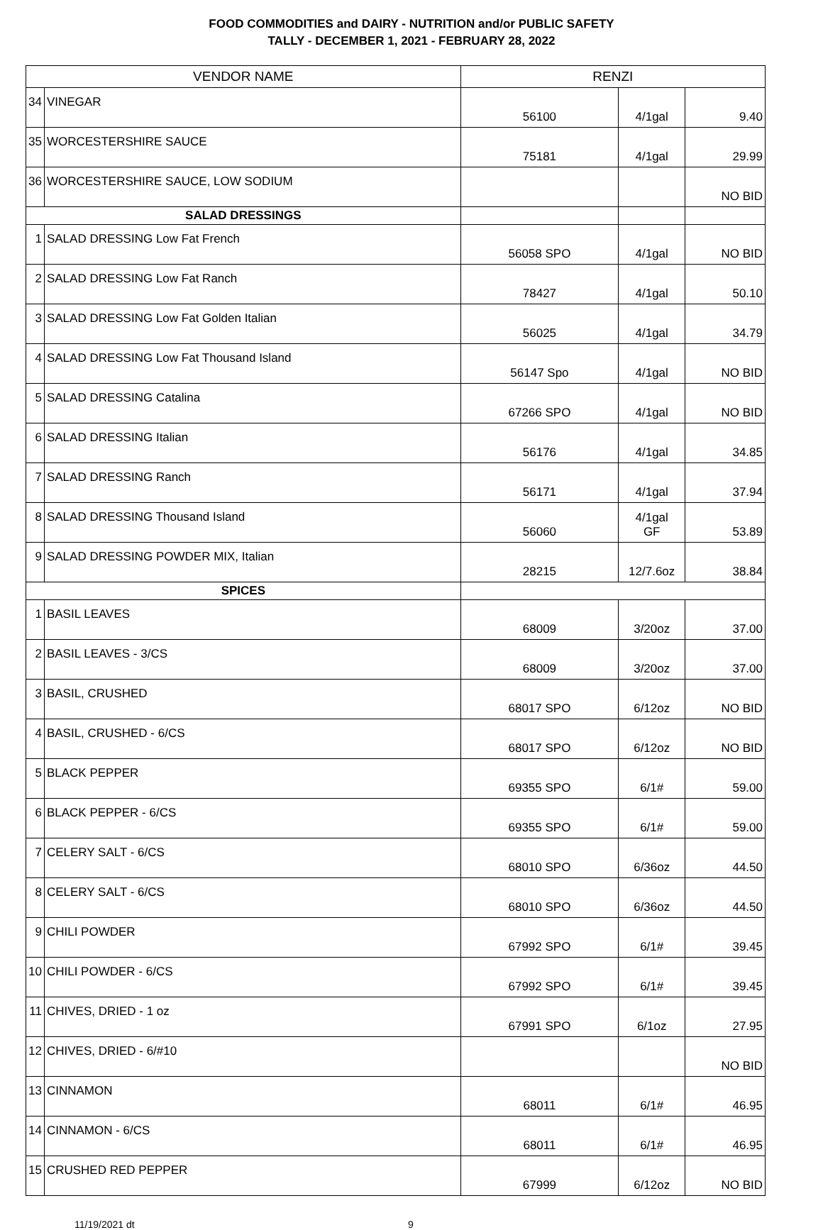FOOD COMMODITIES and DAIRY - NUTRITION and/or PUBLIC SAFETY
TALLY - DECEMBER 1, 2021 - FEBRUARY 28, 2022
| VENDOR NAME | | RENZI | | |
| 34 | VINEGAR | 56100 | 4/1gal | 9.40 |
| 35 | WORCESTERSHIRE SAUCE | 75181 | 4/1gal | 29.99 |
| 36 | WORCESTERSHIRE SAUCE, LOW SODIUM | | | NO BID |
| SALAD DRESSINGS | | | | |
| 1 | SALAD DRESSING Low Fat French | 56058 SPO | 4/1gal | NO BID |
| 2 | SALAD DRESSING Low Fat Ranch | 78427 | 4/1gal | 50.10 |
| 3 | SALAD DRESSING Low Fat Golden Italian | 56025 | 4/1gal | 34.79 |
| 4 | SALAD DRESSING Low Fat Thousand Island | 56147 Spo | 4/1gal | NO BID |
| 5 | SALAD DRESSING Catalina | 67266 SPO | 4/1gal | NO BID |
| 6 | SALAD DRESSING Italian | 56176 | 4/1gal | 34.85 |
| 7 | SALAD DRESSING Ranch | 56171 | 4/1gal | 37.94 |
| 8 | SALAD DRESSING Thousand Island | 56060 | 4/1gal GF | 53.89 |
| 9 | SALAD DRESSING POWDER MIX, Italian | 28215 | 12/7.6oz | 38.84 |
| SPICES | | | | |
| 1 | BASIL LEAVES | 68009 | 3/20oz | 37.00 |
| 2 | BASIL LEAVES - 3/CS | 68009 | 3/20oz | 37.00 |
| 3 | BASIL, CRUSHED | 68017 SPO | 6/12oz | NO BID |
| 4 | BASIL, CRUSHED - 6/CS | 68017 SPO | 6/12oz | NO BID |
| 5 | BLACK PEPPER | 69355 SPO | 6/1# | 59.00 |
| 6 | BLACK PEPPER - 6/CS | 69355 SPO | 6/1# | 59.00 |
| 7 | CELERY SALT - 6/CS | 68010 SPO | 6/36oz | 44.50 |
| 8 | CELERY SALT - 6/CS | 68010 SPO | 6/36oz | 44.50 |
| 9 | CHILI POWDER | 67992 SPO | 6/1# | 39.45 |
| 10 | CHILI POWDER - 6/CS | 67992 SPO | 6/1# | 39.45 |
| 11 | CHIVES, DRIED - 1 oz | 67991 SPO | 6/1oz | 27.95 |
| 12 | CHIVES, DRIED - 6/#10 | | | NO BID |
| 13 | CINNAMON | 68011 | 6/1# | 46.95 |
| 14 | CINNAMON - 6/CS | 68011 | 6/1# | 46.95 |
| 15 | CRUSHED RED PEPPER | 67999 | 6/12oz | NO BID |
11/19/2021 dt 9